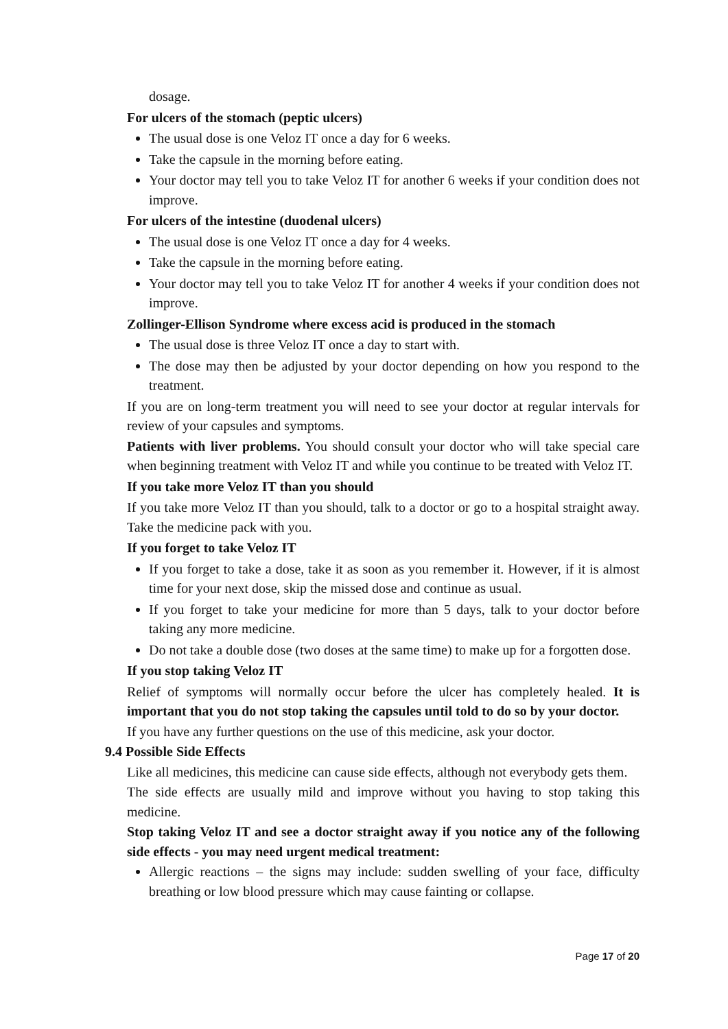dosage.
For ulcers of the stomach (peptic ulcers)
The usual dose is one Veloz IT once a day for 6 weeks.
Take the capsule in the morning before eating.
Your doctor may tell you to take Veloz IT for another 6 weeks if your condition does not improve.
For ulcers of the intestine (duodenal ulcers)
The usual dose is one Veloz IT once a day for 4 weeks.
Take the capsule in the morning before eating.
Your doctor may tell you to take Veloz IT for another 4 weeks if your condition does not improve.
Zollinger-Ellison Syndrome where excess acid is produced in the stomach
The usual dose is three Veloz IT once a day to start with.
The dose may then be adjusted by your doctor depending on how you respond to the treatment.
If you are on long-term treatment you will need to see your doctor at regular intervals for review of your capsules and symptoms.
Patients with liver problems. You should consult your doctor who will take special care when beginning treatment with Veloz IT and while you continue to be treated with Veloz IT.
If you take more Veloz IT than you should
If you take more Veloz IT than you should, talk to a doctor or go to a hospital straight away. Take the medicine pack with you.
If you forget to take Veloz IT
If you forget to take a dose, take it as soon as you remember it. However, if it is almost time for your next dose, skip the missed dose and continue as usual.
If you forget to take your medicine for more than 5 days, talk to your doctor before taking any more medicine.
Do not take a double dose (two doses at the same time) to make up for a forgotten dose.
If you stop taking Veloz IT
Relief of symptoms will normally occur before the ulcer has completely healed. It is important that you do not stop taking the capsules until told to do so by your doctor.
If you have any further questions on the use of this medicine, ask your doctor.
9.4 Possible Side Effects
Like all medicines, this medicine can cause side effects, although not everybody gets them.
The side effects are usually mild and improve without you having to stop taking this medicine.
Stop taking Veloz IT and see a doctor straight away if you notice any of the following side effects - you may need urgent medical treatment:
Allergic reactions – the signs may include: sudden swelling of your face, difficulty breathing or low blood pressure which may cause fainting or collapse.
Page 17 of 20